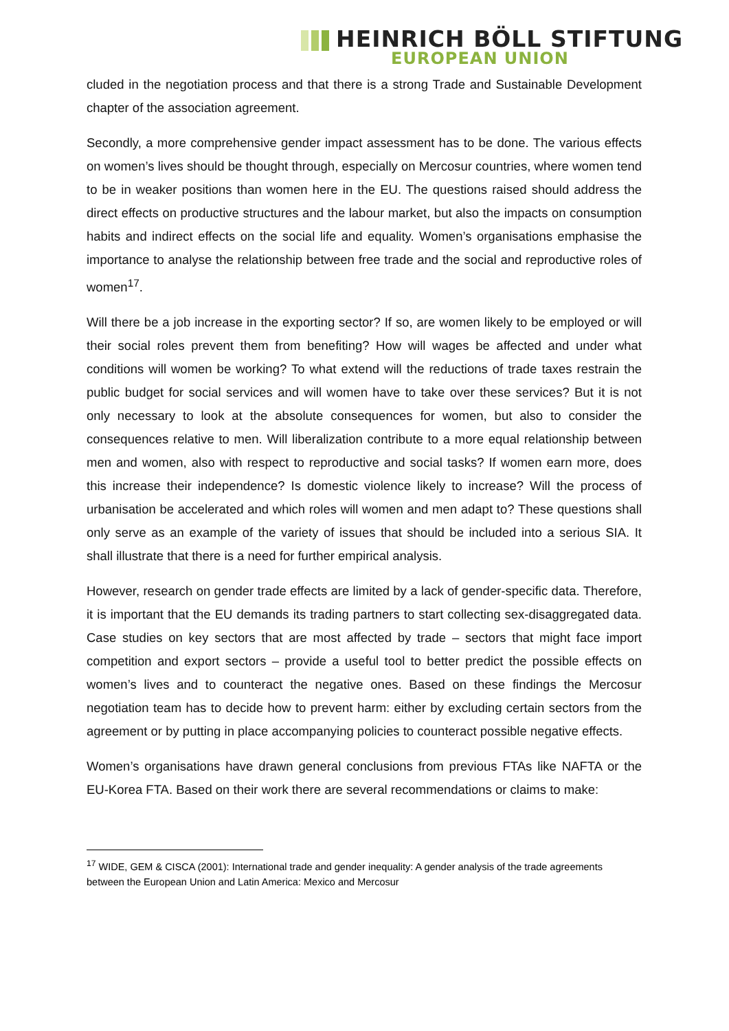HEINRICH BÖLL STIFTUNG
EUROPEAN UNION
cluded in the negotiation process and that there is a strong Trade and Sustainable Development chapter of the association agreement.
Secondly, a more comprehensive gender impact assessment has to be done. The various effects on women’s lives should be thought through, especially on Mercosur countries, where women tend to be in weaker positions than women here in the EU. The questions raised should address the direct effects on productive structures and the labour market, but also the impacts on consumption habits and indirect effects on the social life and equality. Women’s organisations emphasise the importance to analyse the relationship between free trade and the social and reproductive roles of women<sup>17</sup>.
Will there be a job increase in the exporting sector? If so, are women likely to be employed or will their social roles prevent them from benefiting? How will wages be affected and under what conditions will women be working? To what extend will the reductions of trade taxes restrain the public budget for social services and will women have to take over these services? But it is not only necessary to look at the absolute consequences for women, but also to consider the consequences relative to men. Will liberalization contribute to a more equal relationship between men and women, also with respect to reproductive and social tasks? If women earn more, does this increase their independence? Is domestic violence likely to increase? Will the process of urbanisation be accelerated and which roles will women and men adapt to? These questions shall only serve as an example of the variety of issues that should be included into a serious SIA. It shall illustrate that there is a need for further empirical analysis.
However, research on gender trade effects are limited by a lack of gender-specific data. Therefore, it is important that the EU demands its trading partners to start collecting sex-disaggregated data. Case studies on key sectors that are most affected by trade – sectors that might face import competition and export sectors – provide a useful tool to better predict the possible effects on women’s lives and to counteract the negative ones. Based on these findings the Mercosur negotiation team has to decide how to prevent harm: either by excluding certain sectors from the agreement or by putting in place accompanying policies to counteract possible negative effects.
Women’s organisations have drawn general conclusions from previous FTAs like NAFTA or the EU-Korea FTA. Based on their work there are several recommendations or claims to make:
<sup>17</sup> WIDE, GEM & CISCA (2001): International trade and gender inequality: A gender analysis of the trade agreements between the European Union and Latin America: Mexico and Mercosur